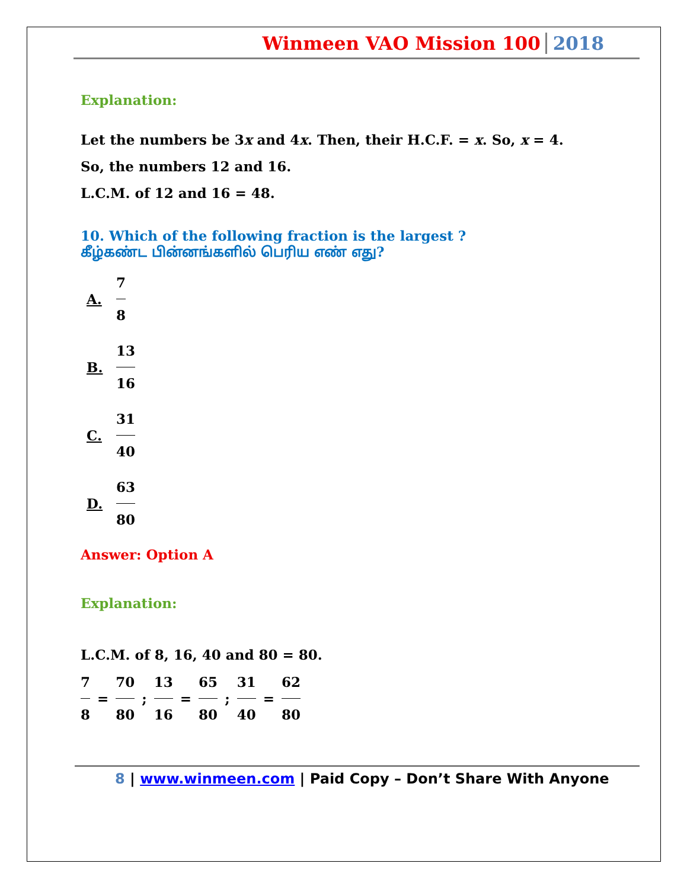Winmeen VAO Mission 100 2018
Explanation:
Let the numbers be 3x and 4x. Then, their H.C.F. = x. So, x = 4.
So, the numbers 12 and 16.
L.C.M. of 12 and 16 = 48.
10. Which of the following fraction is the largest ?
கீழ்கண்ட பின்னங்களில் பெரிய எண் எது?
A. 7 8
B. 13 16
C. 31 40
D. 63 80
Answer: Option A
Explanation:
L.C.M. of 8, 16, 40 and 80 = 80.
7 8 = 70 80 ; 13 16 = 65 80 ; 31 40 = 62 80
8 | www.winmeen.com | Paid Copy – Don’t Share With Anyone